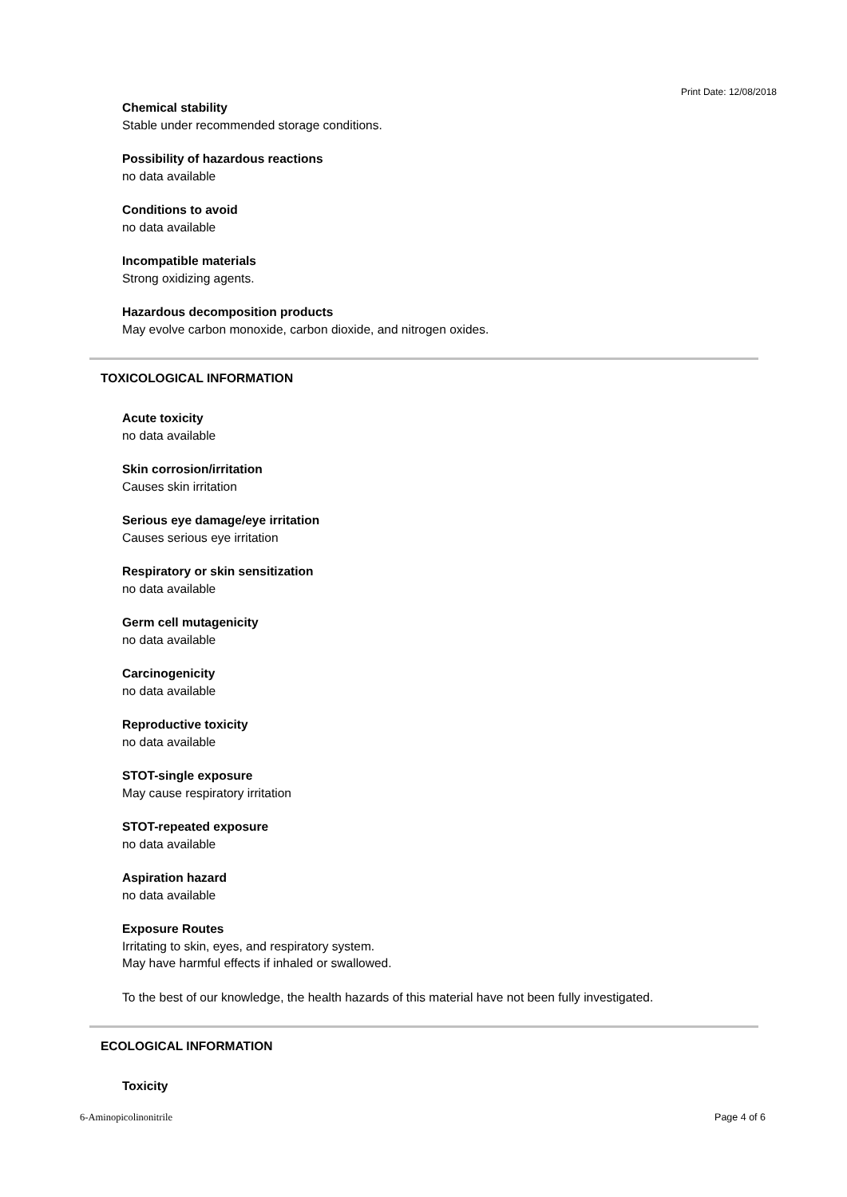Print Date: 12/08/2018
Chemical stability
Stable under recommended storage conditions.
Possibility of hazardous reactions
no data available
Conditions to avoid
no data available
Incompatible materials
Strong oxidizing agents.
Hazardous decomposition products
May evolve carbon monoxide, carbon dioxide, and nitrogen oxides.
TOXICOLOGICAL INFORMATION
Acute toxicity
no data available
Skin corrosion/irritation
Causes skin irritation
Serious eye damage/eye irritation
Causes serious eye irritation
Respiratory or skin sensitization
no data available
Germ cell mutagenicity
no data available
Carcinogenicity
no data available
Reproductive toxicity
no data available
STOT-single exposure
May cause respiratory irritation
STOT-repeated exposure
no data available
Aspiration hazard
no data available
Exposure Routes
Irritating to skin, eyes, and respiratory system.
May have harmful effects if inhaled or swallowed.
To the best of our knowledge, the health hazards of this material have not been fully investigated.
ECOLOGICAL INFORMATION
Toxicity
6-Aminopicolinonitrile Page 4 of 6